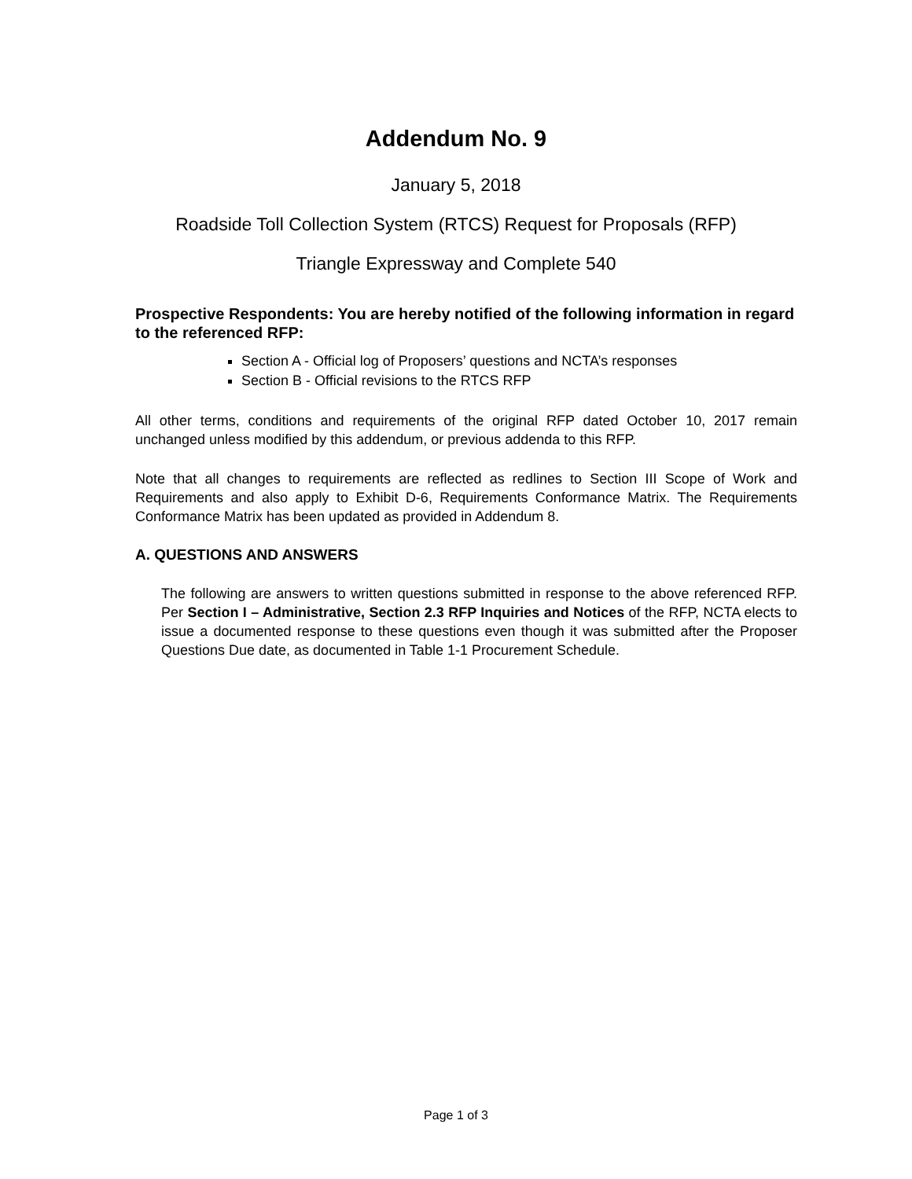Addendum No. 9
January 5, 2018
Roadside Toll Collection System (RTCS) Request for Proposals (RFP)
Triangle Expressway and Complete 540
Prospective Respondents: You are hereby notified of the following information in regard to the referenced RFP:
Section A - Official log of Proposers’ questions and NCTA’s responses
Section B - Official revisions to the RTCS RFP
All other terms, conditions and requirements of the original RFP dated October 10, 2017 remain unchanged unless modified by this addendum, or previous addenda to this RFP.
Note that all changes to requirements are reflected as redlines to Section III Scope of Work and Requirements and also apply to Exhibit D-6, Requirements Conformance Matrix. The Requirements Conformance Matrix has been updated as provided in Addendum 8.
A. QUESTIONS AND ANSWERS
The following are answers to written questions submitted in response to the above referenced RFP. Per Section I – Administrative, Section 2.3 RFP Inquiries and Notices of the RFP, NCTA elects to issue a documented response to these questions even though it was submitted after the Proposer Questions Due date, as documented in Table 1-1 Procurement Schedule.
Page 1 of 3